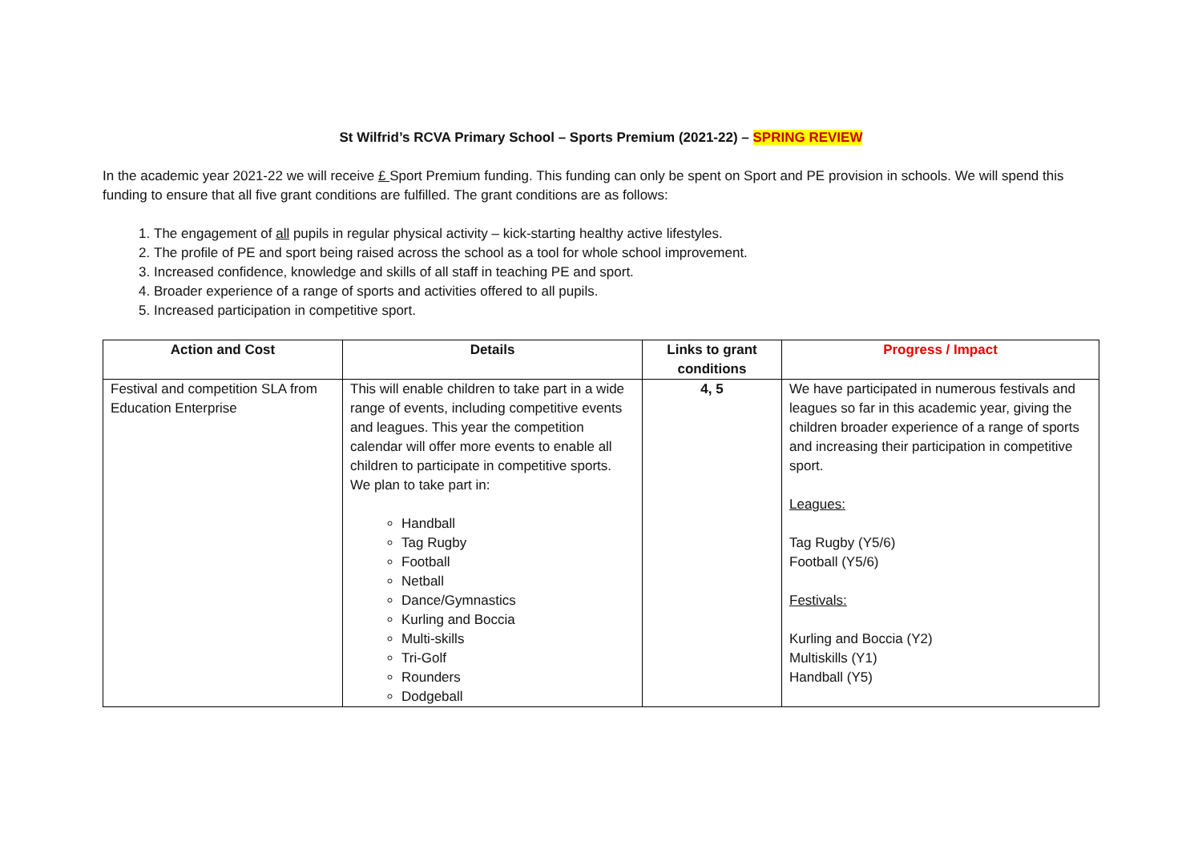St Wilfrid’s RCVA Primary School – Sports Premium (2021-22) – SPRING REVIEW
In the academic year 2021-22 we will receive £ Sport Premium funding. This funding can only be spent on Sport and PE provision in schools. We will spend this funding to ensure that all five grant conditions are fulfilled. The grant conditions are as follows:
1. The engagement of all pupils in regular physical activity – kick-starting healthy active lifestyles.
2. The profile of PE and sport being raised across the school as a tool for whole school improvement.
3. Increased confidence, knowledge and skills of all staff in teaching PE and sport.
4. Broader experience of a range of sports and activities offered to all pupils.
5. Increased participation in competitive sport.
| Action and Cost | Details | Links to grant conditions | Progress / Impact |
| --- | --- | --- | --- |
| Festival and competition SLA from Education Enterprise | This will enable children to take part in a wide range of events, including competitive events and leagues. This year the competition calendar will offer more events to enable all children to participate in competitive sports. We plan to take part in: Handball Tag Rugby Football Netball Dance/Gymnastics Kurling and Boccia Multi-skills Tri-Golf Rounders Dodgeball | 4, 5 | We have participated in numerous festivals and leagues so far in this academic year, giving the children broader experience of a range of sports and increasing their participation in competitive sport. Leagues: Tag Rugby (Y5/6) Football (Y5/6) Festivals: Kurling and Boccia (Y2) Multiskills (Y1) Handball (Y5) |